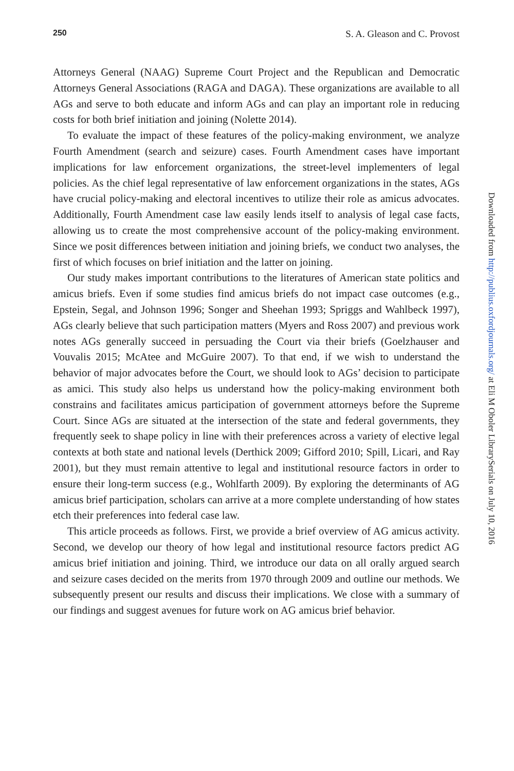250 S. A. Gleason and C. Provost
Attorneys General (NAAG) Supreme Court Project and the Republican and Democratic Attorneys General Associations (RAGA and DAGA). These organizations are available to all AGs and serve to both educate and inform AGs and can play an important role in reducing costs for both brief initiation and joining (Nolette 2014).
To evaluate the impact of these features of the policy-making environment, we analyze Fourth Amendment (search and seizure) cases. Fourth Amendment cases have important implications for law enforcement organizations, the street-level implementers of legal policies. As the chief legal representative of law enforcement organizations in the states, AGs have crucial policy-making and electoral incentives to utilize their role as amicus advocates. Additionally, Fourth Amendment case law easily lends itself to analysis of legal case facts, allowing us to create the most comprehensive account of the policy-making environment. Since we posit differences between initiation and joining briefs, we conduct two analyses, the first of which focuses on brief initiation and the latter on joining.
Our study makes important contributions to the literatures of American state politics and amicus briefs. Even if some studies find amicus briefs do not impact case outcomes (e.g., Epstein, Segal, and Johnson 1996; Songer and Sheehan 1993; Spriggs and Wahlbeck 1997), AGs clearly believe that such participation matters (Myers and Ross 2007) and previous work notes AGs generally succeed in persuading the Court via their briefs (Goelzhauser and Vouvalis 2015; McAtee and McGuire 2007). To that end, if we wish to understand the behavior of major advocates before the Court, we should look to AGs’ decision to participate as amici. This study also helps us understand how the policy-making environment both constrains and facilitates amicus participation of government attorneys before the Supreme Court. Since AGs are situated at the intersection of the state and federal governments, they frequently seek to shape policy in line with their preferences across a variety of elective legal contexts at both state and national levels (Derthick 2009; Gifford 2010; Spill, Licari, and Ray 2001), but they must remain attentive to legal and institutional resource factors in order to ensure their long-term success (e.g., Wohlfarth 2009). By exploring the determinants of AG amicus brief participation, scholars can arrive at a more complete understanding of how states etch their preferences into federal case law.
This article proceeds as follows. First, we provide a brief overview of AG amicus activity. Second, we develop our theory of how legal and institutional resource factors predict AG amicus brief initiation and joining. Third, we introduce our data on all orally argued search and seizure cases decided on the merits from 1970 through 2009 and outline our methods. We subsequently present our results and discuss their implications. We close with a summary of our findings and suggest avenues for future work on AG amicus brief behavior.
Downloaded from http://publius.oxfordjournals.org/ at Eli M Oboler LibrarySerials on July 10, 2016